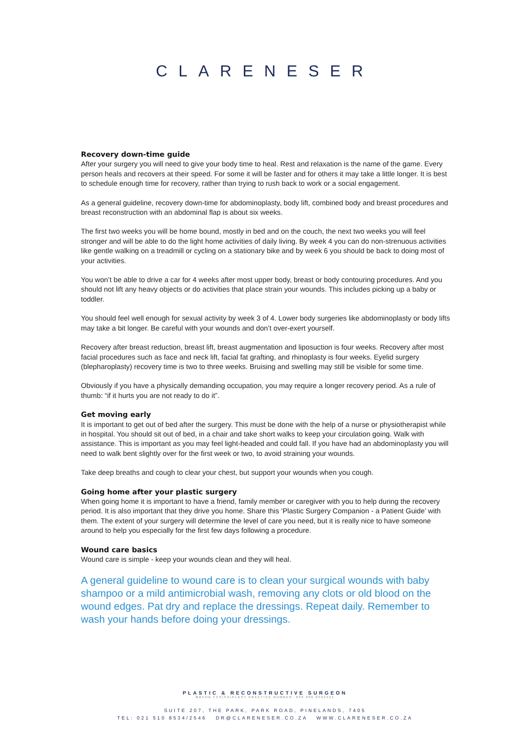CLARENESER
Recovery down-time guide
After your surgery you will need to give your body time to heal. Rest and relaxation is the name of the game. Every person heals and recovers at their speed. For some it will be faster and for others it may take a little longer. It is best to schedule enough time for recovery, rather than trying to rush back to work or a social engagement.
As a general guideline, recovery down-time for abdominoplasty, body lift, combined body and breast procedures and breast reconstruction with an abdominal flap is about six weeks.
The first two weeks you will be home bound, mostly in bed and on the couch, the next two weeks you will feel stronger and will be able to do the light home activities of daily living. By week 4 you can do non-strenuous activities like gentle walking on a treadmill or cycling on a stationary bike and by week 6 you should be back to doing most of your activities.
You won’t be able to drive a car for 4 weeks after most upper body, breast or body contouring procedures. And you should not lift any heavy objects or do activities that place strain your wounds. This includes picking up a baby or toddler.
You should feel well enough for sexual activity by week 3 of 4. Lower body surgeries like abdominoplasty or body lifts may take a bit longer. Be careful with your wounds and don’t over-exert yourself.
Recovery after breast reduction, breast lift, breast augmentation and liposuction is four weeks. Recovery after most facial procedures such as face and neck lift, facial fat grafting, and rhinoplasty is four weeks. Eyelid surgery (blepharoplasty) recovery time is two to three weeks. Bruising and swelling may still be visible for some time.
Obviously if you have a physically demanding occupation, you may require a longer recovery period. As a rule of thumb: “if it hurts you are not ready to do it”.
Get moving early
It is important to get out of bed after the surgery. This must be done with the help of a nurse or physiotherapist while in hospital. You should sit out of bed, in a chair and take short walks to keep your circulation going. Walk with assistance. This is important as you may feel light-headed and could fall. If you have had an abdominoplasty you will need to walk bent slightly over for the first week or two, to avoid straining your wounds.
Take deep breaths and cough to clear your chest, but support your wounds when you cough.
Going home after your plastic surgery
When going home it is important to have a friend, family member or caregiver with you to help during the recovery period. It is also important that they drive you home. Share this ‘Plastic Surgery Companion - a Patient Guide’ with them. The extent of your surgery will determine the level of care you need, but it is really nice to have someone around to help you especially for the first few days following a procedure.
Wound care basics
Wound care is simple - keep your wounds clean and they will heal.
A general guideline to wound care is to clean your surgical wounds with baby shampoo or a mild antimicrobial wash, removing any clots or old blood on the wound edges. Pat dry and replace the dressings. Repeat daily. Remember to wash your hands before doing your dressings.
PLASTIC & RECONSTRUCTIVE SURGEON
MBCHB FCS(SA)PLAST PRACTICE NUMBER: 036 000 0562521
SUITE 207, THE PARK, PARK ROAD, PINELANDS, 7405
TEL: 021 510 8534/2546 DR@CLARENESER.CO.ZA WWW.CLARENESER.CO.ZA